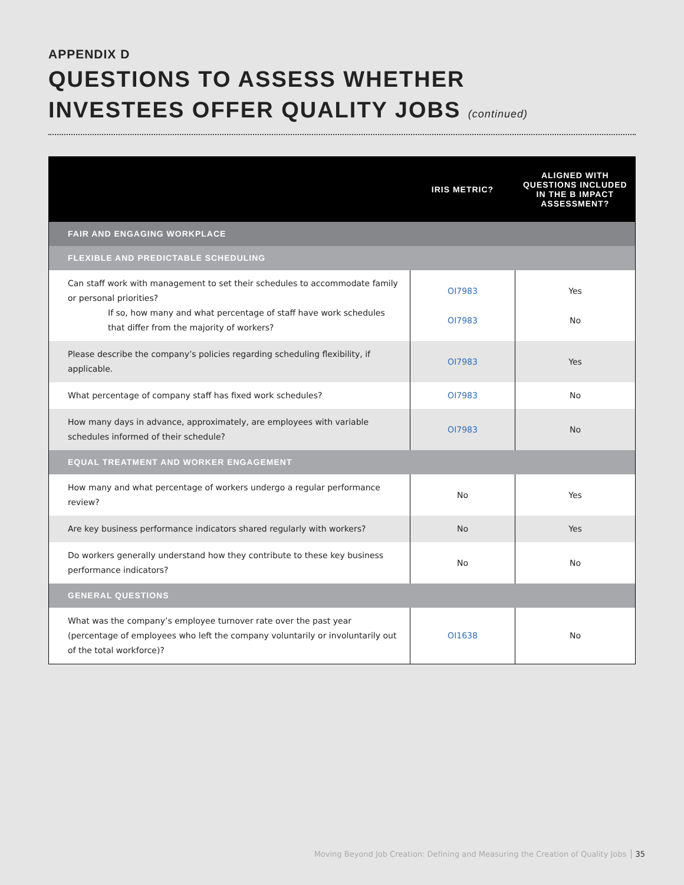APPENDIX D
QUESTIONS TO ASSESS WHETHER
INVESTEES OFFER QUALITY JOBS (continued)
| | IRIS METRIC? | ALIGNED WITH QUESTIONS INCLUDED IN THE B IMPACT ASSESSMENT? |
| --- | --- | --- |
| FAIR AND ENGAGING WORKPLACE | | |
| FLEXIBLE AND PREDICTABLE SCHEDULING | | |
| Can staff work with management to set their schedules to accommodate family or personal priorities? If so, how many and what percentage of staff have work schedules that differ from the majority of workers? | OI7983 OI7983 | Yes No |
| Please describe the company’s policies regarding scheduling flexibility, if applicable. | OI7983 | Yes |
| What percentage of company staff has fixed work schedules? | OI7983 | No |
| How many days in advance, approximately, are employees with variable schedules informed of their schedule? | OI7983 | No |
| EQUAL TREATMENT AND WORKER ENGAGEMENT | | |
| How many and what percentage of workers undergo a regular performance review? | No | Yes |
| Are key business performance indicators shared regularly with workers? | No | Yes |
| Do workers generally understand how they contribute to these key business performance indicators? | No | No |
| GENERAL QUESTIONS | | |
| What was the company’s employee turnover rate over the past year (percentage of employees who left the company voluntarily or involuntarily out of the total workforce)? | OI1638 | No |
Moving Beyond Job Creation: Defining and Measuring the Creation of Quality Jobs 35